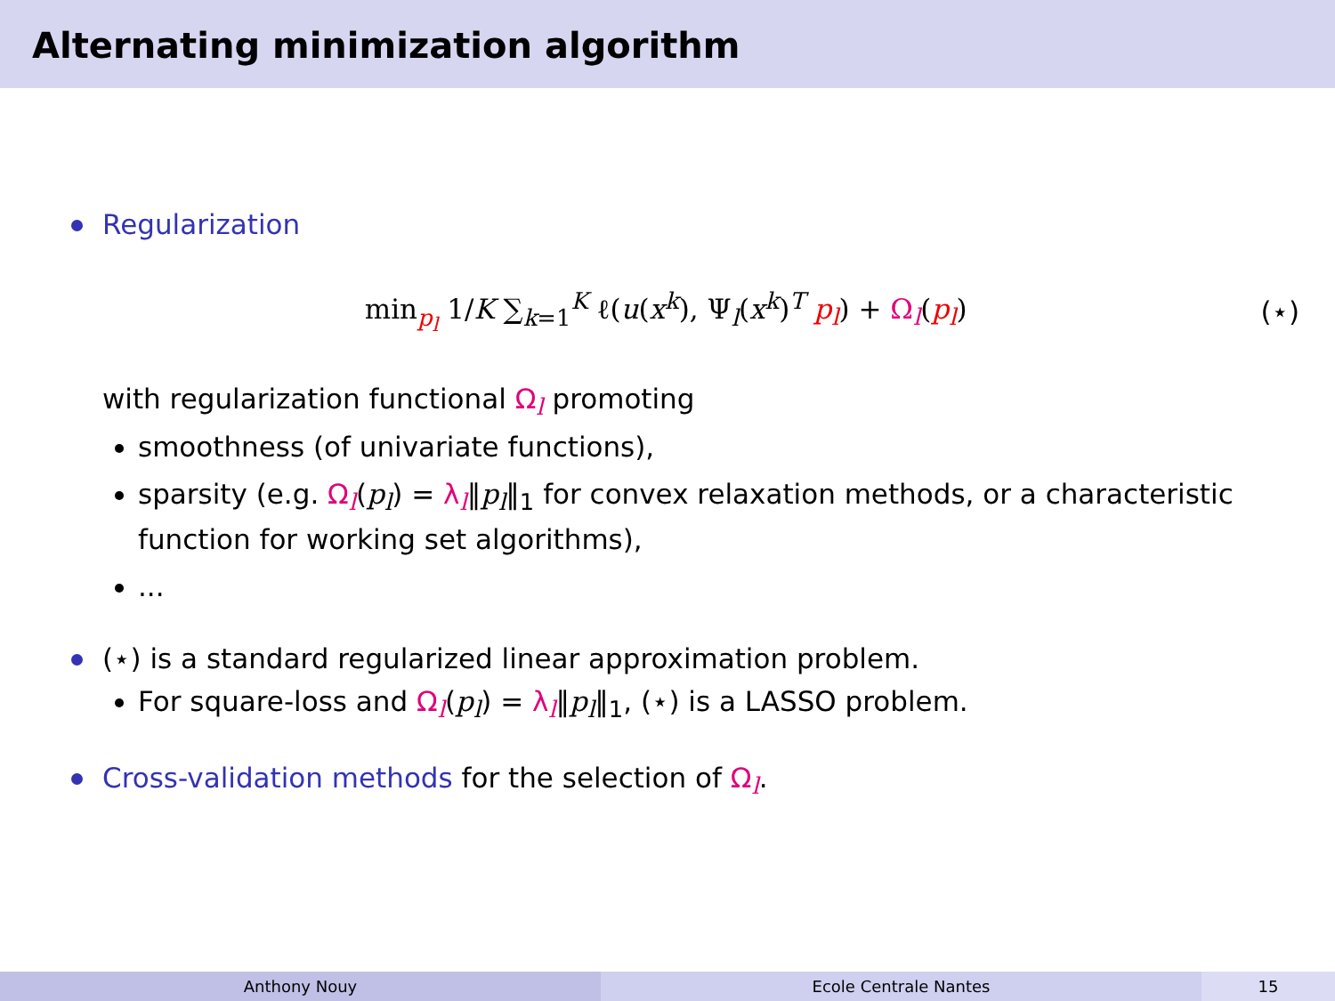Alternating minimization algorithm
Regularization
min<sub>p<sub>l</sub></sub> 1/K ∑<sub>k=1</sub><sup>K</sup> ℓ(u(x<sup>k</sup>), Ψ<sub>l</sub>(x<sup>k</sup>)<sup>T</sup> p<sub>l</sub>) + Ω<sub>l</sub>(p<sub>l</sub>)
(⋆)
with regularization functional Ω<sub>l</sub> promoting
smoothness (of univariate functions),
sparsity (e.g. Ω<sub>l</sub>(p<sub>l</sub>) = λ<sub>l</sub>‖p<sub>l</sub>‖<sub>1</sub> for convex relaxation methods, or a characteristic function for working set algorithms),
...
(⋆) is a standard regularized linear approximation problem.
For square-loss and Ω<sub>l</sub>(p<sub>l</sub>) = λ<sub>l</sub>‖p<sub>l</sub>‖<sub>1</sub>, (⋆) is a LASSO problem.
Cross-validation methods for the selection of Ω<sub>l</sub>.
Anthony Nouy Ecole Centrale Nantes 15